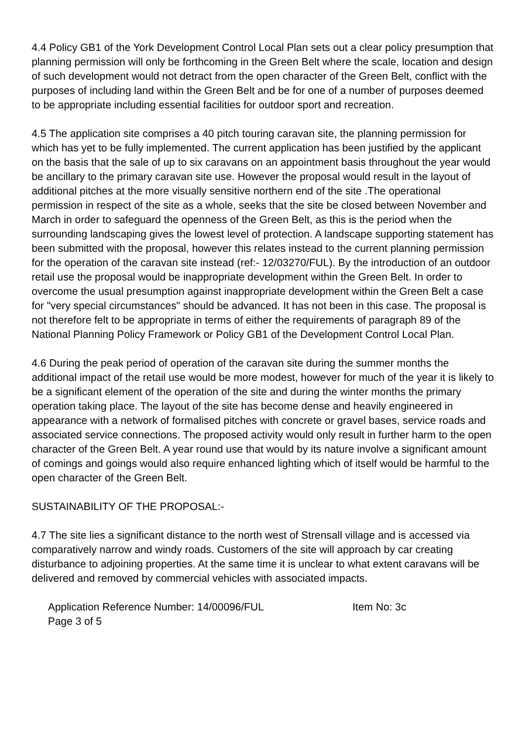4.4 Policy GB1 of the York Development Control Local Plan sets out a clear policy presumption that planning permission will only be forthcoming in the Green Belt where the scale, location and design of such development would not detract from the open character of the Green Belt, conflict with the purposes of including land within the Green Belt and be for one of a number of purposes deemed to be appropriate including essential facilities for outdoor sport and recreation.
4.5 The application site comprises a 40 pitch touring caravan site, the planning permission for which has yet to be fully implemented. The current application has been justified by the applicant on the basis that the sale of up to six caravans on an appointment basis throughout the year would be ancillary to the primary caravan site use. However the proposal would result in the layout of additional pitches at the more visually sensitive northern end of the site .The operational permission in respect of the site as a whole, seeks that the site be closed between November and March in order to safeguard the openness of the Green Belt, as this is the period when the surrounding landscaping gives the lowest level of protection. A landscape supporting statement has been submitted with the proposal, however this relates instead to the current planning permission for the operation of the caravan site instead (ref:- 12/03270/FUL). By the introduction of an outdoor retail use the proposal would be inappropriate development within the Green Belt. In order to overcome the usual presumption against inappropriate development within the Green Belt a case for "very special circumstances" should be advanced. It has not been in this case. The proposal is not therefore felt to be appropriate in terms of either the requirements of paragraph 89 of the National Planning Policy Framework or Policy GB1 of the Development Control Local Plan.
4.6 During the peak period of operation of the caravan site during the summer months the additional impact of the retail use would be more modest, however for much of the year it is likely to be a significant element of the operation of the site and during the winter months the primary operation taking place. The layout of the site has become dense and heavily engineered in appearance with a network of formalised pitches with concrete or gravel bases, service roads and associated service connections. The proposed activity would only result in further harm to the open character of the Green Belt. A year round use that would by its nature involve a significant amount of comings and goings would also require enhanced lighting which of itself would be harmful to the open character of the Green Belt.
SUSTAINABILITY OF THE PROPOSAL:-
4.7 The site lies a significant distance to the north west of Strensall village and is accessed via comparatively narrow and windy roads. Customers of the site will approach by car creating disturbance to adjoining properties. At the same time it is unclear to what extent caravans will be delivered and removed by commercial vehicles with associated impacts.
Application Reference Number: 14/00096/FUL Item No: 3c
Page 3 of 5